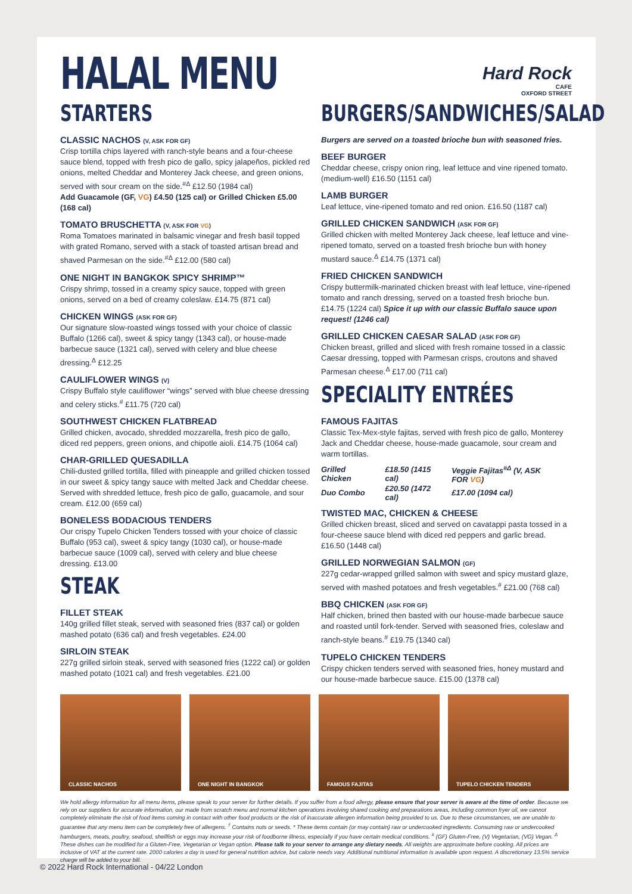HALAL MENU
Hard Rock
CAFE
OXFORD STREET
STARTERS
CLASSIC NACHOS (V, ASK FOR GF)
Crisp tortilla chips layered with ranch-style beans and a four-cheese sauce blend, topped with fresh pico de gallo, spicy jalapeños, pickled red onions, melted Cheddar and Monterey Jack cheese, and green onions, served with sour cream on the side.<sup>#Δ</sup> £12.50 (1984 cal)
Add Guacamole (GF, VG) £4.50 (125 cal) or Grilled Chicken £5.00 (168 cal)
TOMATO BRUSCHETTA (V, ASK FOR VG)
Roma Tomatoes marinated in balsamic vinegar and fresh basil topped with grated Romano, served with a stack of toasted artisan bread and shaved Parmesan on the side.<sup>#Δ</sup> £12.00 (580 cal)
ONE NIGHT IN BANGKOK SPICY SHRIMP™
Crispy shrimp, tossed in a creamy spicy sauce, topped with green onions, served on a bed of creamy coleslaw. £14.75 (871 cal)
CHICKEN WINGS (ASK FOR GF)
Our signature slow-roasted wings tossed with your choice of classic Buffalo (1266 cal), sweet & spicy tangy (1343 cal), or house-made barbecue sauce (1321 cal), served with celery and blue cheese dressing.<sup>Δ</sup> £12.25
CAULIFLOWER WINGS (V)
Crispy Buffalo style cauliflower “wings” served with blue cheese dressing and celery sticks.<sup>#</sup> £11.75 (720 cal)
SOUTHWEST CHICKEN FLATBREAD
Grilled chicken, avocado, shredded mozzarella, fresh pico de gallo, diced red peppers, green onions, and chipotle aioli. £14.75 (1064 cal)
CHAR-GRILLED QUESADILLA
Chili-dusted grilled tortilla, filled with pineapple and grilled chicken tossed in our sweet & spicy tangy sauce with melted Jack and Cheddar cheese. Served with shredded lettuce, fresh pico de gallo, guacamole, and sour cream. £12.00 (659 cal)
BONELESS BODACIOUS TENDERS
Our crispy Tupelo Chicken Tenders tossed with your choice of classic Buffalo (953 cal), sweet & spicy tangy (1030 cal), or house-made barbecue sauce (1009 cal), served with celery and blue cheese dressing. £13.00
STEAK
FILLET STEAK
140g grilled fillet steak, served with seasoned fries (837 cal) or golden mashed potato (636 cal) and fresh vegetables. £24.00
SIRLOIN STEAK
227g grilled sirloin steak, served with seasoned fries (1222 cal) or golden mashed potato (1021 cal) and fresh vegetables. £21.00
BURGERS/SANDWICHES/SALAD
Burgers are served on a toasted brioche bun with seasoned fries.
BEEF BURGER
Cheddar cheese, crispy onion ring, leaf lettuce and vine ripened tomato. (medium-well) £16.50 (1151 cal)
LAMB BURGER
Leaf lettuce, vine-ripened tomato and red onion. £16.50 (1187 cal)
GRILLED CHICKEN SANDWICH (ASK FOR GF)
Grilled chicken with melted Monterey Jack cheese, leaf lettuce and vine-ripened tomato, served on a toasted fresh brioche bun with honey mustard sauce.<sup>Δ</sup> £14.75 (1371 cal)
FRIED CHICKEN SANDWICH
Crispy buttermilk-marinated chicken breast with leaf lettuce, vine-ripened tomato and ranch dressing, served on a toasted fresh brioche bun. £14.75 (1224 cal) Spice it up with our classic Buffalo sauce upon request! (1246 cal)
GRILLED CHICKEN CAESAR SALAD (ASK FOR GF)
Chicken breast, grilled and sliced with fresh romaine tossed in a classic Caesar dressing, topped with Parmesan crisps, croutons and shaved Parmesan cheese.<sup>Δ</sup> £17.00 (711 cal)
SPECIALITY ENTRÉES
FAMOUS FAJITAS
Classic Tex-Mex-style fajitas, served with fresh pico de gallo, Monterey Jack and Cheddar cheese, house-made guacamole, sour cream and warm tortillas.
| Grilled Chicken | £18.50 (1415 cal) | Veggie Fajitas<sup>#Δ</sup> (V, ASK FOR VG ) |
| Duo Combo | £20.50 (1472 cal) | £17.00 (1094 cal) |
TWISTED MAC, CHICKEN & CHEESE
Grilled chicken breast, sliced and served on cavatappi pasta tossed in a four-cheese sauce blend with diced red peppers and garlic bread. £16.50 (1448 cal)
GRILLED NORWEGIAN SALMON (GF)
227g cedar-wrapped grilled salmon with sweet and spicy mustard glaze, served with mashed potatoes and fresh vegetables.<sup>#</sup> £21.00 (768 cal)
BBQ CHICKEN (ASK FOR GF)
Half chicken, brined then basted with our house-made barbecue sauce and roasted until fork-tender. Served with seasoned fries, coleslaw and ranch-style beans.<sup>#</sup> £19.75 (1340 cal)
TUPELO CHICKEN TENDERS
Crispy chicken tenders served with seasoned fries, honey mustard and our house-made barbecue sauce. £15.00 (1378 cal)
CLASSIC NACHOS ONE NIGHT IN BANGKOK FAMOUS FAJITAS TUPELO CHICKEN TENDERS
We hold allergy information for all menu items, please speak to your server for further details. If you suffer from a food allergy, please ensure that your server is aware at the time of order. Because we rely on our suppliers for accurate information, our made from scratch menu and normal kitchen operations involving shared cooking and preparations areas, including common fryer oil, we cannot completely eliminate the risk of food items coming in contact with other food products or the risk of inaccurate allergen information being provided to us. Due to these circumstances, we are unable to guarantee that any menu item can be completely free of allergens. <sup>†</sup> Contains nuts or seeds. * These items contain (or may contain) raw or undercooked ingredients. Consuming raw or undercooked hamburgers, meats, poultry, seafood, shellfish or eggs may increase your risk of foodborne illness, especially if you have certain medical conditions. <sup>#</sup> (GF) Gluten-Free, (V) Vegetarian, (VG) Vegan. <sup>Δ</sup> These dishes can be modified for a Gluten-Free, Vegetarian or Vegan option. Please talk to your server to arrange any dietary needs. All weights are approximate before cooking. All prices are inclusive of VAT at the current rate. 2000 calories a day is used for general nutrition advice, but calorie needs vary. Additional nutritional information is available upon request. A discretionary 13.5% service charge will be added to your bill.
© 2022 Hard Rock International - 04/22 London